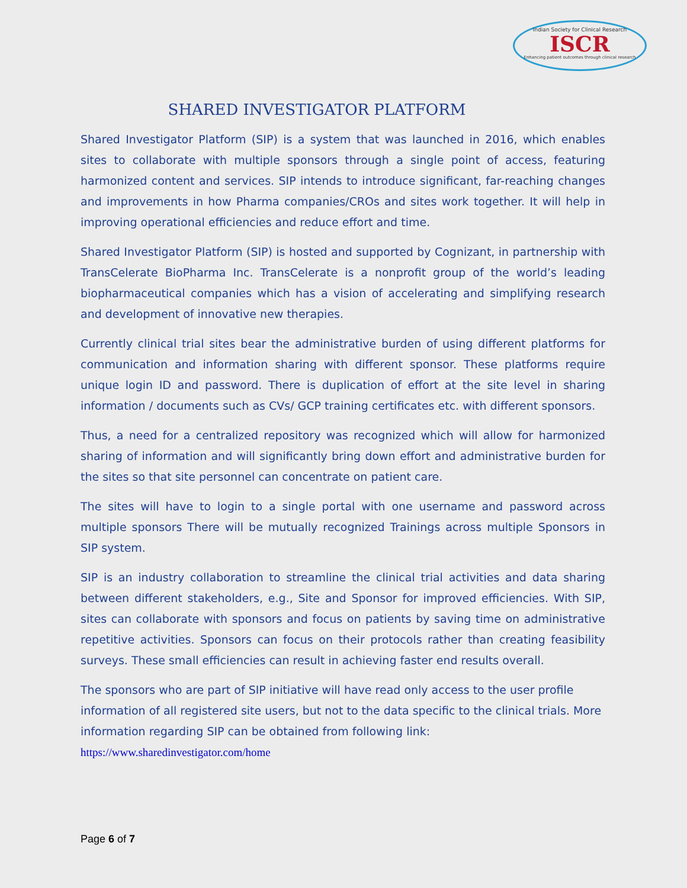Indian Society for Clinical Research
ISCR
Enhancing patient outcomes through clinical research
SHARED INVESTIGATOR PLATFORM
Shared Investigator Platform (SIP) is a system that was launched in 2016, which enables sites to collaborate with multiple sponsors through a single point of access, featuring harmonized content and services. SIP intends to introduce significant, far-reaching changes and improvements in how Pharma companies/CROs and sites work together. It will help in improving operational efficiencies and reduce effort and time.
Shared Investigator Platform (SIP) is hosted and supported by Cognizant, in partnership with TransCelerate BioPharma Inc. TransCelerate is a nonprofit group of the world’s leading biopharmaceutical companies which has a vision of accelerating and simplifying research and development of innovative new therapies.
Currently clinical trial sites bear the administrative burden of using different platforms for communication and information sharing with different sponsor. These platforms require unique login ID and password. There is duplication of effort at the site level in sharing information / documents such as CVs/ GCP training certificates etc. with different sponsors.
Thus, a need for a centralized repository was recognized which will allow for harmonized sharing of information and will significantly bring down effort and administrative burden for the sites so that site personnel can concentrate on patient care.
The sites will have to login to a single portal with one username and password across multiple sponsors There will be mutually recognized Trainings across multiple Sponsors in SIP system.
SIP is an industry collaboration to streamline the clinical trial activities and data sharing between different stakeholders, e.g., Site and Sponsor for improved efficiencies. With SIP, sites can collaborate with sponsors and focus on patients by saving time on administrative repetitive activities. Sponsors can focus on their protocols rather than creating feasibility surveys. These small efficiencies can result in achieving faster end results overall.
The sponsors who are part of SIP initiative will have read only access to the user profile information of all registered site users, but not to the data specific to the clinical trials. More information regarding SIP can be obtained from following link:
https://www.sharedinvestigator.com/home
Page 6 of 7